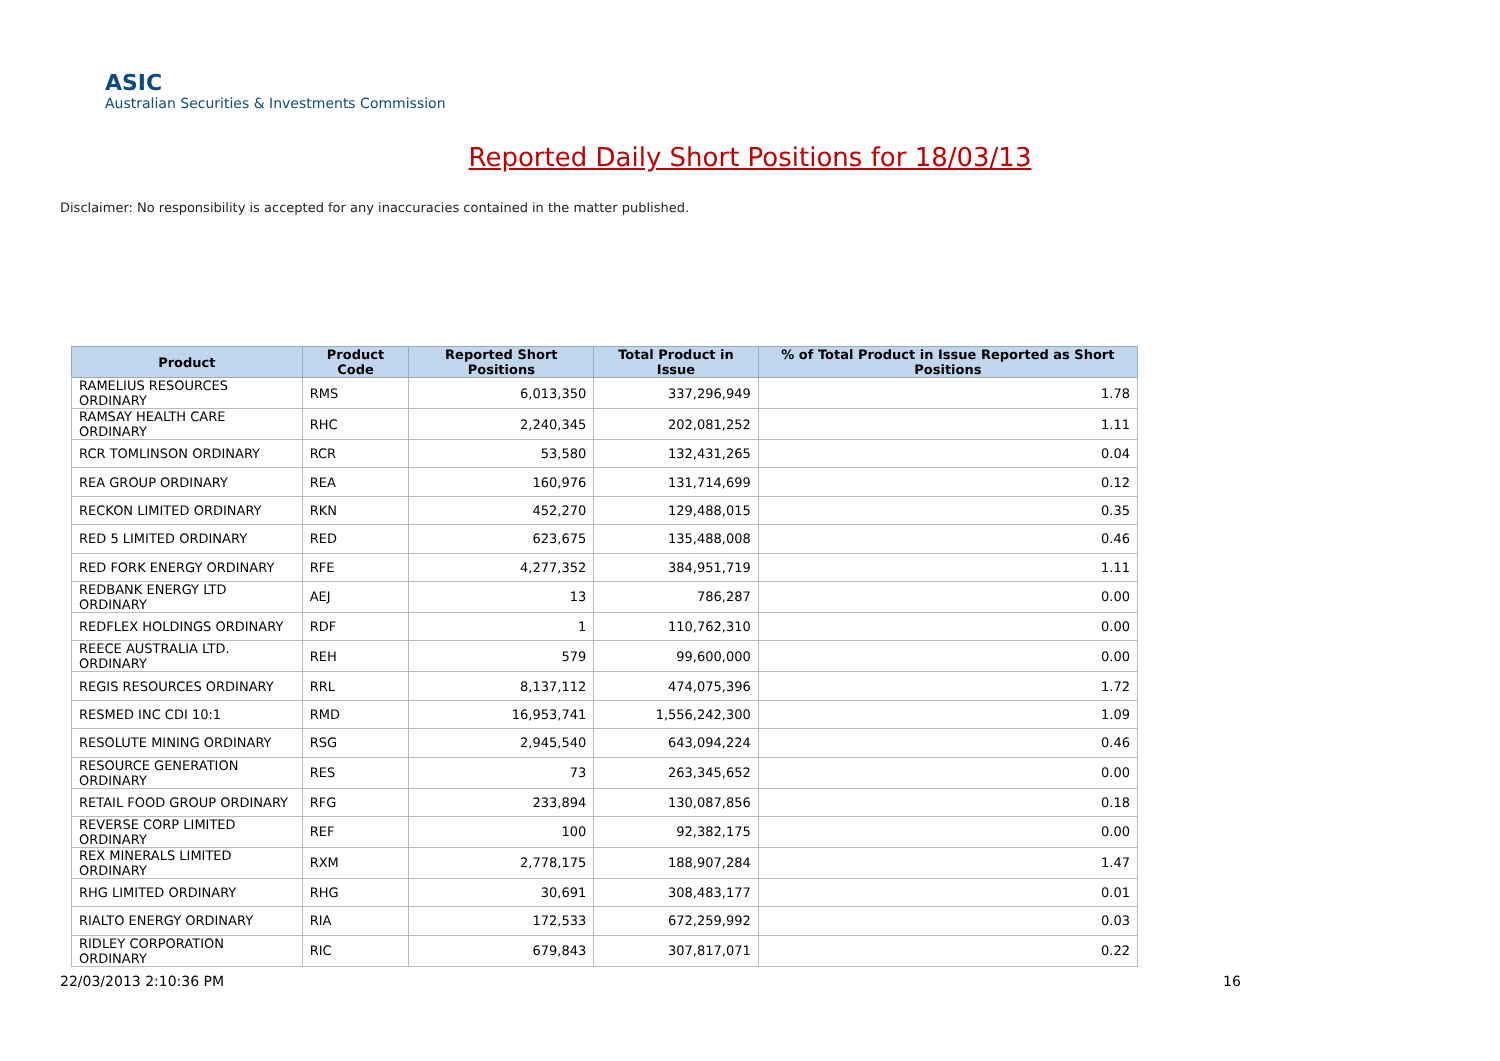ASIC
Australian Securities & Investments Commission
Reported Daily Short Positions for 18/03/13
Disclaimer: No responsibility is accepted for any inaccuracies contained in the matter published.
| Product | Product Code | Reported Short Positions | Total Product in Issue | % of Total Product in Issue Reported as Short Positions |
| --- | --- | --- | --- | --- |
| RAMELIUS RESOURCES ORDINARY | RMS | 6,013,350 | 337,296,949 | 1.78 |
| RAMSAY HEALTH CARE ORDINARY | RHC | 2,240,345 | 202,081,252 | 1.11 |
| RCR TOMLINSON ORDINARY | RCR | 53,580 | 132,431,265 | 0.04 |
| REA GROUP ORDINARY | REA | 160,976 | 131,714,699 | 0.12 |
| RECKON LIMITED ORDINARY | RKN | 452,270 | 129,488,015 | 0.35 |
| RED 5 LIMITED ORDINARY | RED | 623,675 | 135,488,008 | 0.46 |
| RED FORK ENERGY ORDINARY | RFE | 4,277,352 | 384,951,719 | 1.11 |
| REDBANK ENERGY LTD ORDINARY | AEJ | 13 | 786,287 | 0.00 |
| REDFLEX HOLDINGS ORDINARY | RDF | 1 | 110,762,310 | 0.00 |
| REECE AUSTRALIA LTD. ORDINARY | REH | 579 | 99,600,000 | 0.00 |
| REGIS RESOURCES ORDINARY | RRL | 8,137,112 | 474,075,396 | 1.72 |
| RESMED INC CDI 10:1 | RMD | 16,953,741 | 1,556,242,300 | 1.09 |
| RESOLUTE MINING ORDINARY | RSG | 2,945,540 | 643,094,224 | 0.46 |
| RESOURCE GENERATION ORDINARY | RES | 73 | 263,345,652 | 0.00 |
| RETAIL FOOD GROUP ORDINARY | RFG | 233,894 | 130,087,856 | 0.18 |
| REVERSE CORP LIMITED ORDINARY | REF | 100 | 92,382,175 | 0.00 |
| REX MINERALS LIMITED ORDINARY | RXM | 2,778,175 | 188,907,284 | 1.47 |
| RHG LIMITED ORDINARY | RHG | 30,691 | 308,483,177 | 0.01 |
| RIALTO ENERGY ORDINARY | RIA | 172,533 | 672,259,992 | 0.03 |
| RIDLEY CORPORATION ORDINARY | RIC | 679,843 | 307,817,071 | 0.22 |
22/03/2013 2:10:36 PM 16